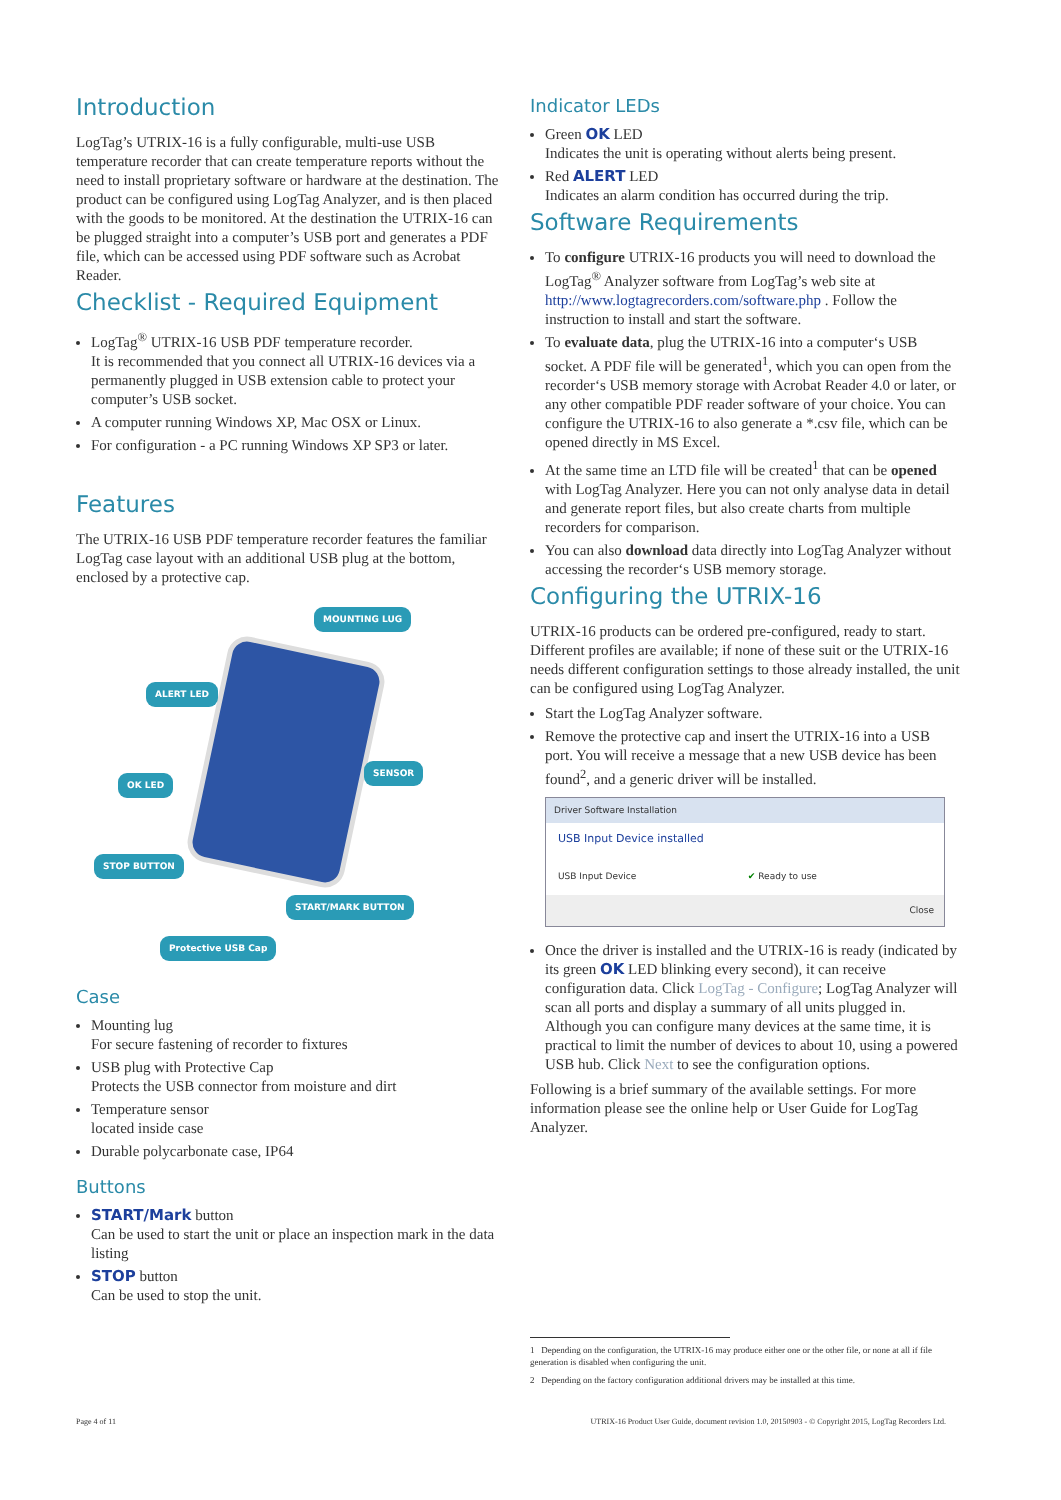Introduction
LogTag’s UTRIX-16 is a fully configurable, multi-use USB temperature recorder that can create temperature reports without the need to install proprietary software or hardware at the destination. The product can be configured using LogTag Analyzer, and is then placed with the goods to be monitored. At the destination the UTRIX-16 can be plugged straight into a computer’s USB port and generates a PDF file, which can be accessed using PDF software such as Acrobat Reader.
Checklist - Required Equipment
LogTag<sup>®</sup> UTRIX-16 USB PDF temperature recorder.
It is recommended that you connect all UTRIX-16 devices via a permanently plugged in USB extension cable to protect your computer’s USB socket.
A computer running Windows XP, Mac OSX or Linux.
For configuration - a PC running Windows XP SP3 or later.
Features
The UTRIX-16 USB PDF temperature recorder features the familiar LogTag case layout with an additional USB plug at the bottom, enclosed by a protective cap.
MOUNTING LUG
ALERT LED
SENSOR
OK LED
STOP BUTTON
START/MARK BUTTON
Protective USB Cap
Case
Mounting lug
For secure fastening of recorder to fixtures
USB plug with Protective Cap
Protects the USB connector from moisture and dirt
Temperature sensor
located inside case
Durable polycarbonate case, IP64
Buttons
START/Mark button
Can be used to start the unit or place an inspection mark in the data listing
STOP button
Can be used to stop the unit.
Indicator LEDs
Green OK LED
Indicates the unit is operating without alerts being present.
Red ALERT LED
Indicates an alarm condition has occurred during the trip.
Software Requirements
To configure UTRIX-16 products you will need to download the LogTag<sup>®</sup> Analyzer software from LogTag’s web site at http://www.logtagrecorders.com/software.php . Follow the instruction to install and start the software.
To evaluate data, plug the UTRIX-16 into a computer‘s USB socket. A PDF file will be generated<sup>1</sup>, which you can open from the recorder‘s USB memory storage with Acrobat Reader 4.0 or later, or any other compatible PDF reader software of your choice. You can configure the UTRIX-16 to also generate a *.csv file, which can be opened directly in MS Excel.
At the same time an LTD file will be created<sup>1</sup> that can be opened with LogTag Analyzer. Here you can not only analyse data in detail and generate report files, but also create charts from multiple recorders for comparison.
You can also download data directly into LogTag Analyzer without accessing the recorder‘s USB memory storage.
Configuring the UTRIX-16
UTRIX-16 products can be ordered pre-configured, ready to start. Different profiles are available; if none of these suit or the UTRIX-16 needs different configuration settings to those already installed, the unit can be configured using LogTag Analyzer.
Start the LogTag Analyzer software.
Remove the protective cap and insert the UTRIX-16 into a USB port. You will receive a message that a new USB device has been found<sup>2</sup>, and a generic driver will be installed.
Driver Software Installation
USB Input Device installed
USB Input Device ✔ Ready to use
Close
Once the driver is installed and the UTRIX-16 is ready (indicated by its green OK LED blinking every second), it can receive configuration data. Click LogTag - Configure; LogTag Analyzer will scan all ports and display a summary of all units plugged in. Although you can configure many devices at the same time, it is practical to limit the number of devices to about 10, using a powered USB hub. Click Next to see the configuration options.
Following is a brief summary of the available settings. For more information please see the online help or User Guide for LogTag Analyzer.
1 Depending on the configuration, the UTRIX-16 may produce either one or the other file, or none at all if file generation is disabled when configuring the unit.
2 Depending on the factory configuration additional drivers may be installed at this time.
Page 4 of 11 UTRIX-16 Product User Guide, document revision 1.0, 20150903 - © Copyright 2015, LogTag Recorders Ltd.